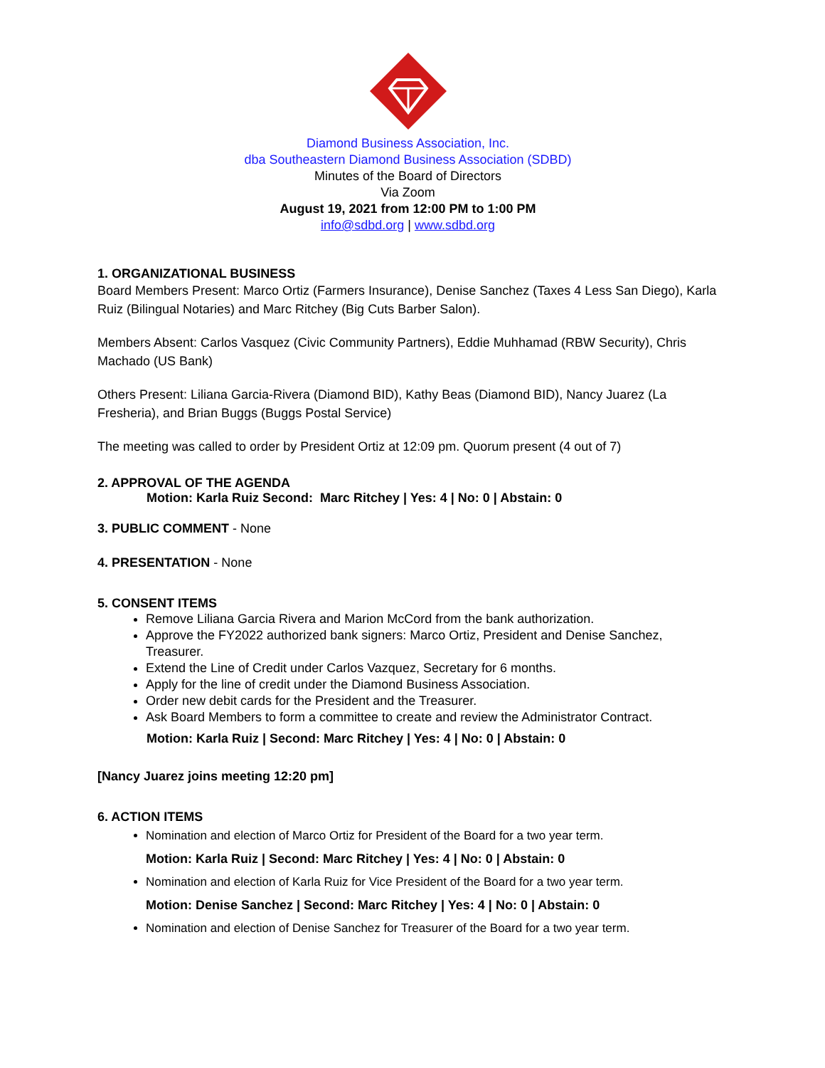Diamond Business Association, Inc.
dba Southeastern Diamond Business Association (SDBD)
Minutes of the Board of Directors
Via Zoom
August 19, 2021 from 12:00 PM to 1:00 PM
info@sdbd.org | www.sdbd.org
1. ORGANIZATIONAL BUSINESS
Board Members Present: Marco Ortiz (Farmers Insurance), Denise Sanchez (Taxes 4 Less San Diego), Karla Ruiz (Bilingual Notaries) and Marc Ritchey (Big Cuts Barber Salon).
Members Absent: Carlos Vasquez (Civic Community Partners), Eddie Muhhamad (RBW Security), Chris Machado (US Bank)
Others Present: Liliana Garcia-Rivera (Diamond BID), Kathy Beas (Diamond BID), Nancy Juarez (La Fresheria), and Brian Buggs (Buggs Postal Service)
The meeting was called to order by President Ortiz at 12:09 pm. Quorum present (4 out of 7)
2. APPROVAL OF THE AGENDA
Motion: Karla Ruiz Second: Marc Ritchey | Yes: 4 | No: 0 | Abstain: 0
3. PUBLIC COMMENT - None
4. PRESENTATION - None
5. CONSENT ITEMS
Remove Liliana Garcia Rivera and Marion McCord from the bank authorization.
Approve the FY2022 authorized bank signers: Marco Ortiz, President and Denise Sanchez, Treasurer.
Extend the Line of Credit under Carlos Vazquez, Secretary for 6 months.
Apply for the line of credit under the Diamond Business Association.
Order new debit cards for the President and the Treasurer.
Ask Board Members to form a committee to create and review the Administrator Contract.
Motion: Karla Ruiz | Second: Marc Ritchey | Yes: 4 | No: 0 | Abstain: 0
[Nancy Juarez joins meeting 12:20 pm]
6. ACTION ITEMS
Nomination and election of Marco Ortiz for President of the Board for a two year term.
Motion: Karla Ruiz | Second: Marc Ritchey | Yes: 4 | No: 0 | Abstain: 0
Nomination and election of Karla Ruiz for Vice President of the Board for a two year term.
Motion: Denise Sanchez | Second: Marc Ritchey | Yes: 4 | No: 0 | Abstain: 0
Nomination and election of Denise Sanchez for Treasurer of the Board for a two year term.